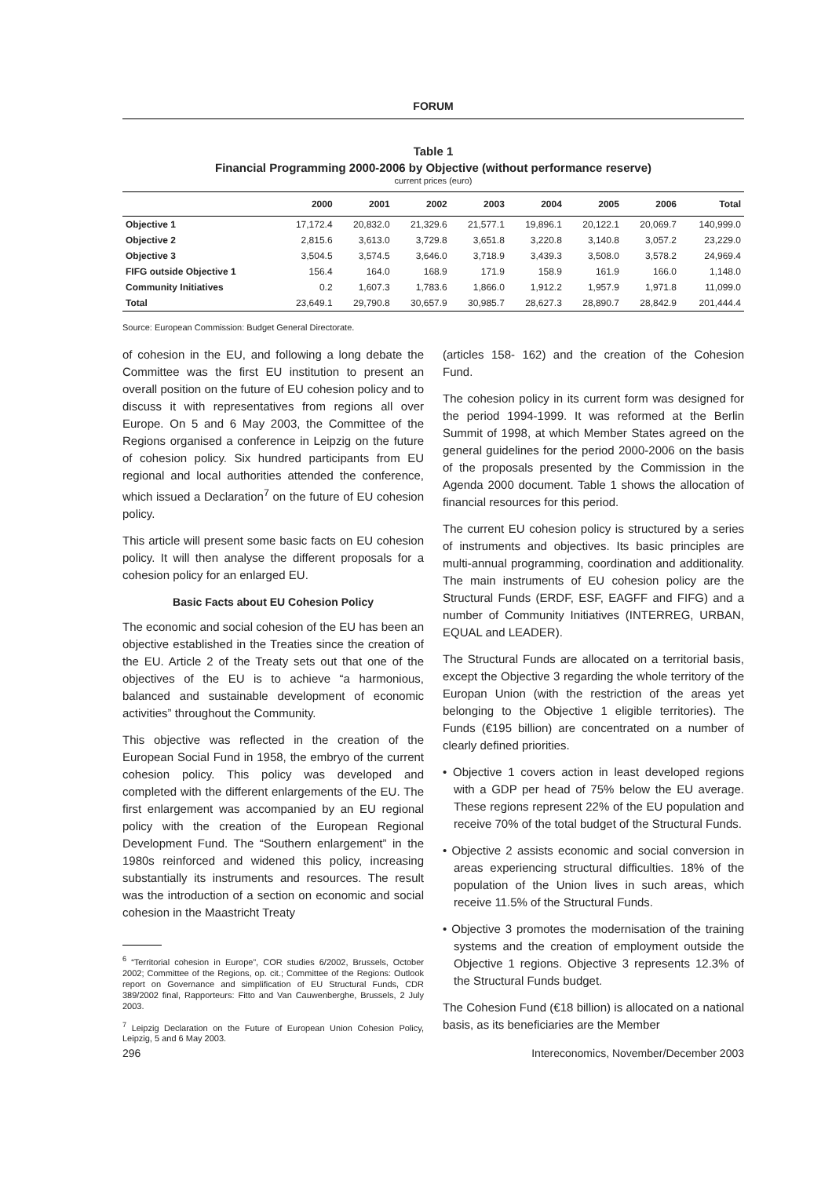FORUM
Table 1
Financial Programming 2000-2006 by Objective (without performance reserve)
current prices (euro)
| | 2000 | 2001 | 2002 | 2003 | 2004 | 2005 | 2006 | Total |
| --- | --- | --- | --- | --- | --- | --- | --- | --- |
| Objective 1 | 17,172.4 | 20,832.0 | 21,329.6 | 21,577.1 | 19,896.1 | 20,122.1 | 20,069.7 | 140,999.0 |
| Objective 2 | 2,815.6 | 3,613.0 | 3,729.8 | 3,651.8 | 3,220.8 | 3,140.8 | 3,057.2 | 23,229.0 |
| Objective 3 | 3,504.5 | 3,574.5 | 3,646.0 | 3,718.9 | 3,439.3 | 3,508.0 | 3,578.2 | 24,969.4 |
| FIFG outside Objective 1 | 156.4 | 164.0 | 168.9 | 171.9 | 158.9 | 161.9 | 166.0 | 1,148.0 |
| Community Initiatives | 0.2 | 1,607.3 | 1,783.6 | 1,866.0 | 1,912.2 | 1,957.9 | 1,971.8 | 11,099.0 |
| Total | 23,649.1 | 29,790.8 | 30,657.9 | 30,985.7 | 28,627.3 | 28,890.7 | 28,842.9 | 201,444.4 |
Source: European Commission: Budget General Directorate.
of cohesion in the EU, and following a long debate the Committee was the first EU institution to present an overall position on the future of EU cohesion policy and to discuss it with representatives from regions all over Europe. On 5 and 6 May 2003, the Committee of the Regions organised a conference in Leipzig on the future of cohesion policy. Six hundred participants from EU regional and local authorities attended the conference, which issued a Declaration<sup>7</sup> on the future of EU cohesion policy.
This article will present some basic facts on EU cohesion policy. It will then analyse the different proposals for a cohesion policy for an enlarged EU.
Basic Facts about EU Cohesion Policy
The economic and social cohesion of the EU has been an objective established in the Treaties since the creation of the EU. Article 2 of the Treaty sets out that one of the objectives of the EU is to achieve “a harmonious, balanced and sustainable development of economic activities” throughout the Community.
This objective was reflected in the creation of the European Social Fund in 1958, the embryo of the current cohesion policy. This policy was developed and completed with the different enlargements of the EU. The first enlargement was accompanied by an EU regional policy with the creation of the European Regional Development Fund. The “Southern enlargement” in the 1980s reinforced and widened this policy, increasing substantially its instruments and resources. The result was the introduction of a section on economic and social cohesion in the Maastricht Treaty
<sup>6</sup> “Territorial cohesion in Europe”, COR studies 6/2002, Brussels, October 2002; Committee of the Regions, op. cit.; Committee of the Regions: Outlook report on Governance and simplification of EU Structural Funds, CDR 389/2002 final, Rapporteurs: Fitto and Van Cauwenberghe, Brussels, 2 July 2003.
<sup>7</sup> Leipzig Declaration on the Future of European Union Cohesion Policy, Leipzig, 5 and 6 May 2003.
(articles 158- 162) and the creation of the Cohesion Fund.
The cohesion policy in its current form was designed for the period 1994-1999. It was reformed at the Berlin Summit of 1998, at which Member States agreed on the general guidelines for the period 2000-2006 on the basis of the proposals presented by the Commission in the Agenda 2000 document. Table 1 shows the allocation of financial resources for this period.
The current EU cohesion policy is structured by a series of instruments and objectives. Its basic principles are multi-annual programming, coordination and additionality. The main instruments of EU cohesion policy are the Structural Funds (ERDF, ESF, EAGFF and FIFG) and a number of Community Initiatives (INTERREG, URBAN, EQUAL and LEADER).
The Structural Funds are allocated on a territorial basis, except the Objective 3 regarding the whole territory of the Europan Union (with the restriction of the areas yet belonging to the Objective 1 eligible territories). The Funds (€195 billion) are concentrated on a number of clearly defined priorities.
• Objective 1 covers action in least developed regions with a GDP per head of 75% below the EU average. These regions represent 22% of the EU population and receive 70% of the total budget of the Structural Funds.
• Objective 2 assists economic and social conversion in areas experiencing structural difficulties. 18% of the population of the Union lives in such areas, which receive 11.5% of the Structural Funds.
• Objective 3 promotes the modernisation of the training systems and the creation of employment outside the Objective 1 regions. Objective 3 represents 12.3% of the Structural Funds budget.
The Cohesion Fund (€18 billion) is allocated on a national basis, as its beneficiaries are the Member
296 Intereconomics, November/December 2003